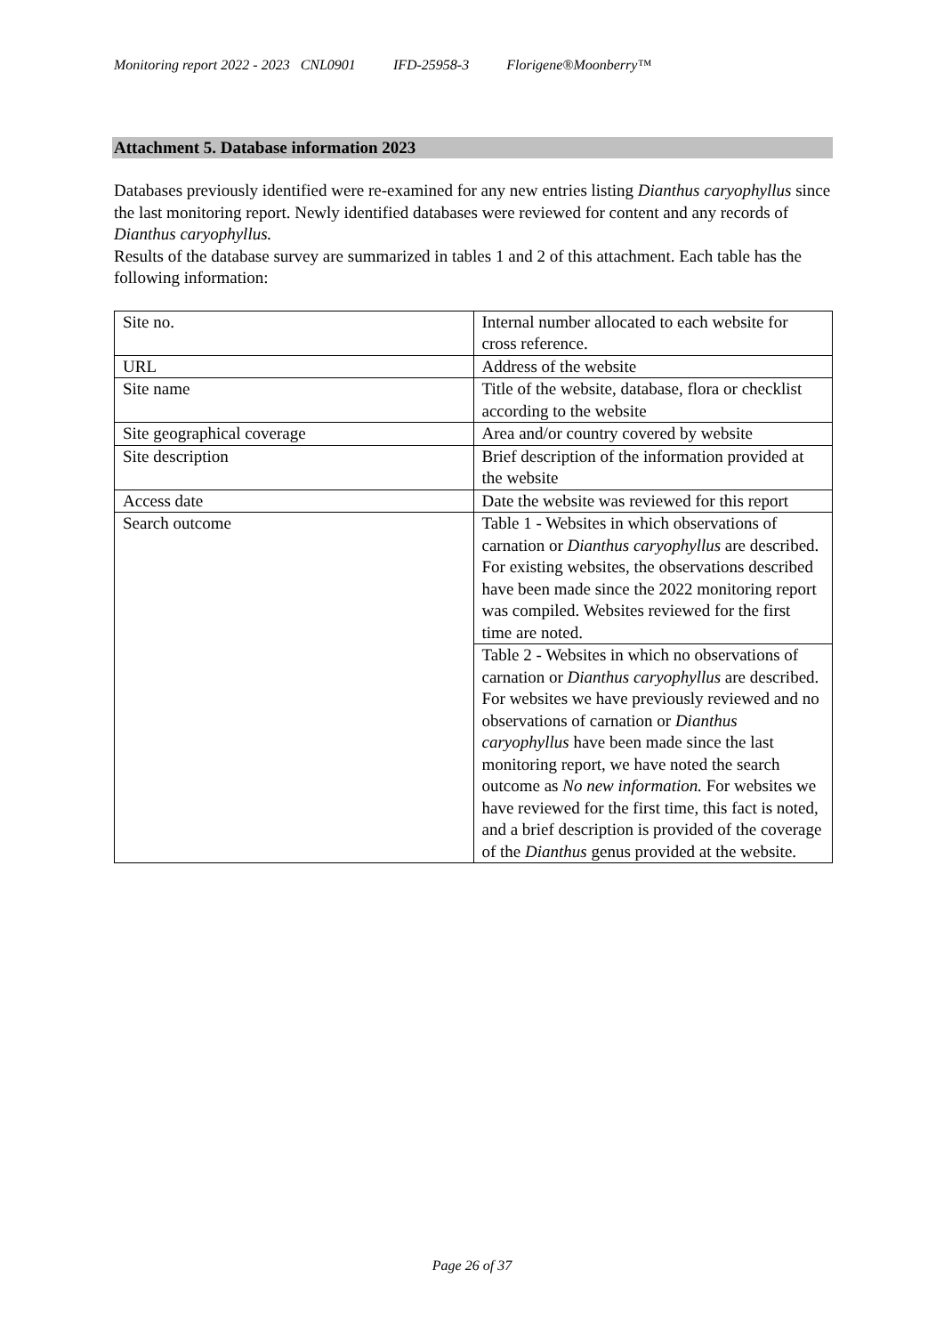Monitoring report 2022 - 2023 CNL0901 IFD-25958-3 Florigene®Moonberry™
Attachment 5. Database information 2023
Databases previously identified were re-examined for any new entries listing Dianthus caryophyllus since the last monitoring report. Newly identified databases were reviewed for content and any records of Dianthus caryophyllus.
Results of the database survey are summarized in tables 1 and 2 of this attachment. Each table has the following information:
| Site no. | Internal number allocated to each website for cross reference. |
| URL | Address of the website |
| Site name | Title of the website, database, flora or checklist according to the website |
| Site geographical coverage | Area and/or country covered by website |
| Site description | Brief description of the information provided at the website |
| Access date | Date the website was reviewed for this report |
| Search outcome | Table 1 - Websites in which observations of carnation or Dianthus caryophyllus are described. For existing websites, the observations described have been made since the 2022 monitoring report was compiled. Websites reviewed for the first time are noted. |
| | Table 2 - Websites in which no observations of carnation or Dianthus caryophyllus are described. For websites we have previously reviewed and no observations of carnation or Dianthus caryophyllus have been made since the last monitoring report, we have noted the search outcome as No new information. For websites we have reviewed for the first time, this fact is noted, and a brief description is provided of the coverage of the Dianthus genus provided at the website. |
Page 26 of 37